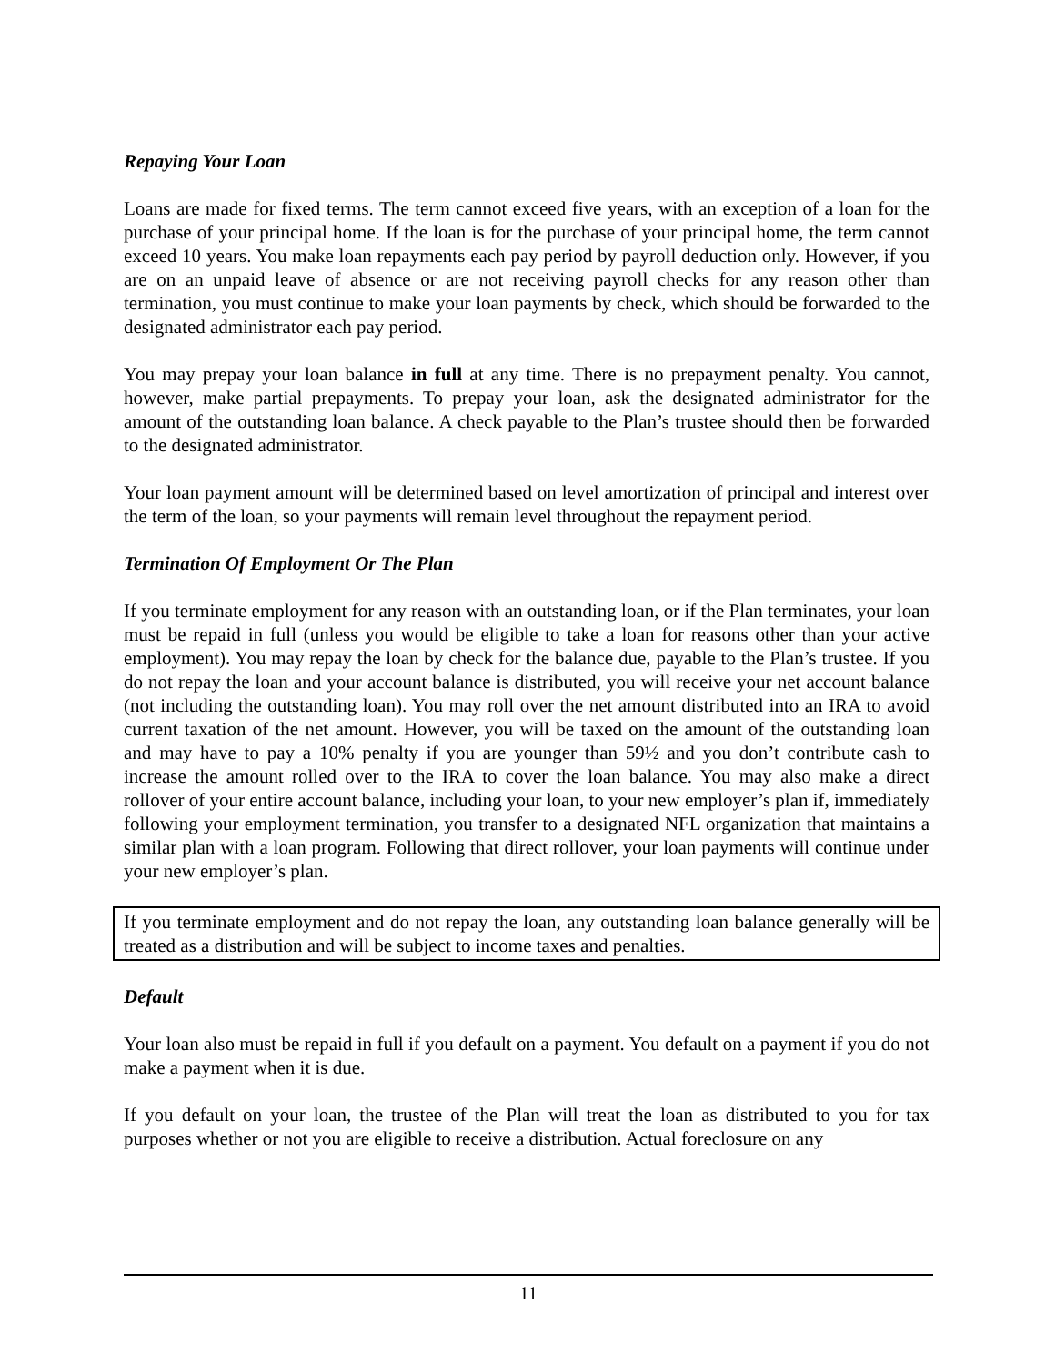Repaying Your Loan
Loans are made for fixed terms. The term cannot exceed five years, with an exception of a loan for the purchase of your principal home. If the loan is for the purchase of your principal home, the term cannot exceed 10 years. You make loan repayments each pay period by payroll deduction only. However, if you are on an unpaid leave of absence or are not receiving payroll checks for any reason other than termination, you must continue to make your loan payments by check, which should be forwarded to the designated administrator each pay period.
You may prepay your loan balance in full at any time. There is no prepayment penalty. You cannot, however, make partial prepayments. To prepay your loan, ask the designated administrator for the amount of the outstanding loan balance. A check payable to the Plan’s trustee should then be forwarded to the designated administrator.
Your loan payment amount will be determined based on level amortization of principal and interest over the term of the loan, so your payments will remain level throughout the repayment period.
Termination Of Employment Or The Plan
If you terminate employment for any reason with an outstanding loan, or if the Plan terminates, your loan must be repaid in full (unless you would be eligible to take a loan for reasons other than your active employment). You may repay the loan by check for the balance due, payable to the Plan’s trustee. If you do not repay the loan and your account balance is distributed, you will receive your net account balance (not including the outstanding loan). You may roll over the net amount distributed into an IRA to avoid current taxation of the net amount. However, you will be taxed on the amount of the outstanding loan and may have to pay a 10% penalty if you are younger than 59½ and you don’t contribute cash to increase the amount rolled over to the IRA to cover the loan balance. You may also make a direct rollover of your entire account balance, including your loan, to your new employer’s plan if, immediately following your employment termination, you transfer to a designated NFL organization that maintains a similar plan with a loan program. Following that direct rollover, your loan payments will continue under your new employer’s plan.
If you terminate employment and do not repay the loan, any outstanding loan balance generally will be treated as a distribution and will be subject to income taxes and penalties.
Default
Your loan also must be repaid in full if you default on a payment. You default on a payment if you do not make a payment when it is due.
If you default on your loan, the trustee of the Plan will treat the loan as distributed to you for tax purposes whether or not you are eligible to receive a distribution. Actual foreclosure on any
11